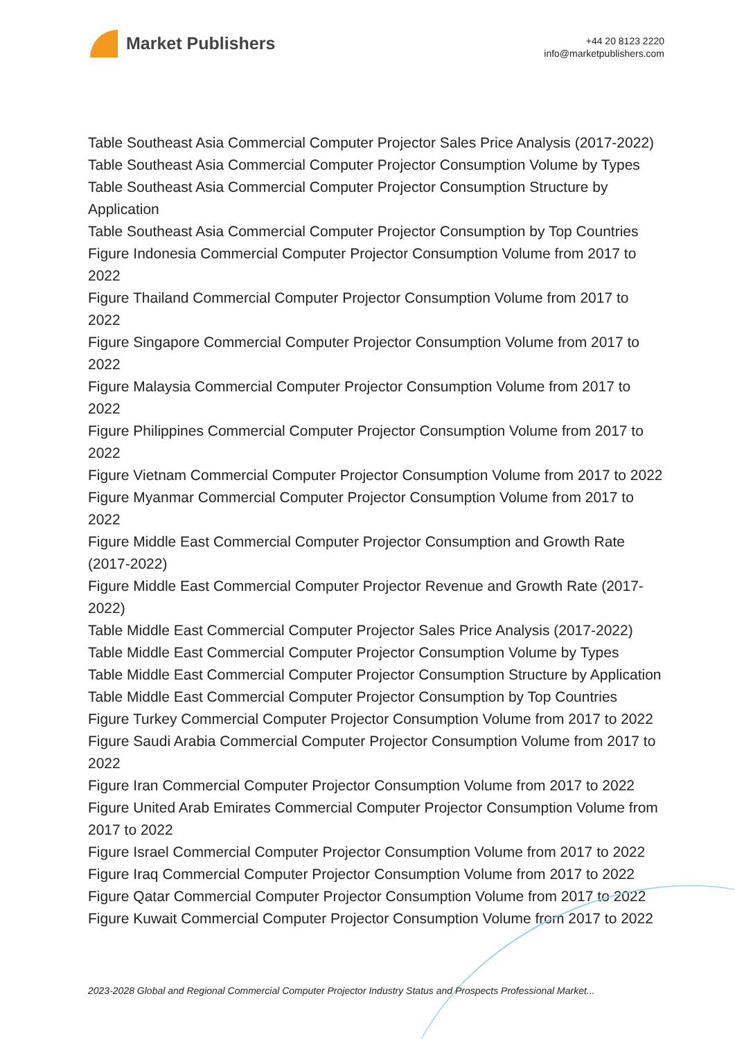Market Publishers
+44 20 8123 2220
info@marketpublishers.com
Table Southeast Asia Commercial Computer Projector Sales Price Analysis (2017-2022)
Table Southeast Asia Commercial Computer Projector Consumption Volume by Types
Table Southeast Asia Commercial Computer Projector Consumption Structure by Application
Table Southeast Asia Commercial Computer Projector Consumption by Top Countries
Figure Indonesia Commercial Computer Projector Consumption Volume from 2017 to 2022
Figure Thailand Commercial Computer Projector Consumption Volume from 2017 to 2022
Figure Singapore Commercial Computer Projector Consumption Volume from 2017 to 2022
Figure Malaysia Commercial Computer Projector Consumption Volume from 2017 to 2022
Figure Philippines Commercial Computer Projector Consumption Volume from 2017 to 2022
Figure Vietnam Commercial Computer Projector Consumption Volume from 2017 to 2022
Figure Myanmar Commercial Computer Projector Consumption Volume from 2017 to 2022
Figure Middle East Commercial Computer Projector Consumption and Growth Rate (2017-2022)
Figure Middle East Commercial Computer Projector Revenue and Growth Rate (2017-2022)
Table Middle East Commercial Computer Projector Sales Price Analysis (2017-2022)
Table Middle East Commercial Computer Projector Consumption Volume by Types
Table Middle East Commercial Computer Projector Consumption Structure by Application
Table Middle East Commercial Computer Projector Consumption by Top Countries
Figure Turkey Commercial Computer Projector Consumption Volume from 2017 to 2022
Figure Saudi Arabia Commercial Computer Projector Consumption Volume from 2017 to 2022
Figure Iran Commercial Computer Projector Consumption Volume from 2017 to 2022
Figure United Arab Emirates Commercial Computer Projector Consumption Volume from 2017 to 2022
Figure Israel Commercial Computer Projector Consumption Volume from 2017 to 2022
Figure Iraq Commercial Computer Projector Consumption Volume from 2017 to 2022
Figure Qatar Commercial Computer Projector Consumption Volume from 2017 to 2022
Figure Kuwait Commercial Computer Projector Consumption Volume from 2017 to 2022
2023-2028 Global and Regional Commercial Computer Projector Industry Status and Prospects Professional Market...